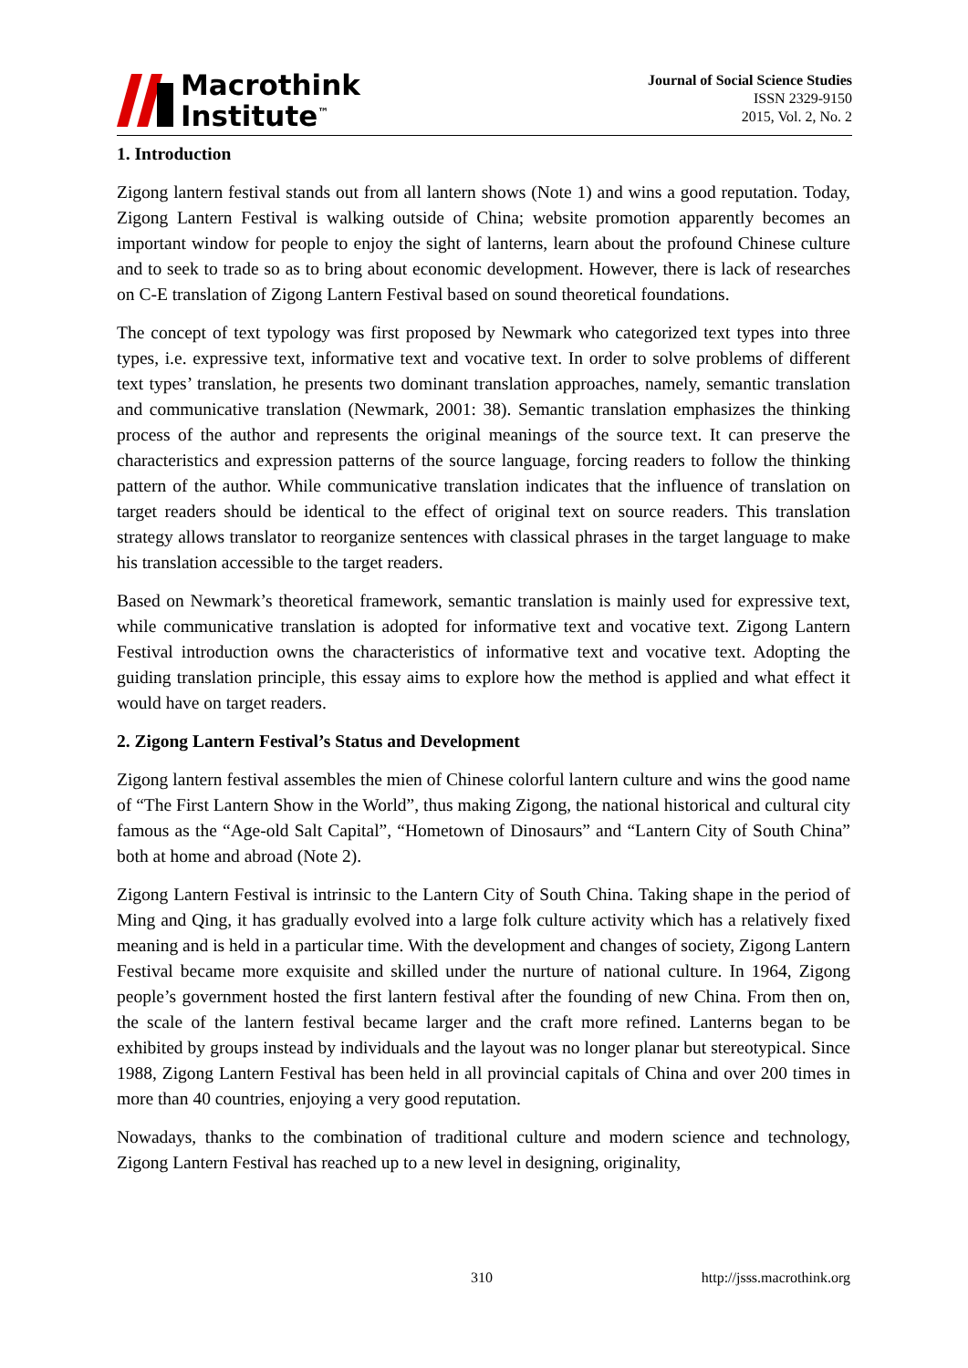Macrothink
Institute<sup>™</sup>
Journal of Social Science Studies
ISSN 2329-9150
2015, Vol. 2, No. 2
1. Introduction
Zigong lantern festival stands out from all lantern shows (Note 1) and wins a good reputation. Today, Zigong Lantern Festival is walking outside of China; website promotion apparently becomes an important window for people to enjoy the sight of lanterns, learn about the profound Chinese culture and to seek to trade so as to bring about economic development. However, there is lack of researches on C-E translation of Zigong Lantern Festival based on sound theoretical foundations.
The concept of text typology was first proposed by Newmark who categorized text types into three types, i.e. expressive text, informative text and vocative text. In order to solve problems of different text types’ translation, he presents two dominant translation approaches, namely, semantic translation and communicative translation (Newmark, 2001: 38). Semantic translation emphasizes the thinking process of the author and represents the original meanings of the source text. It can preserve the characteristics and expression patterns of the source language, forcing readers to follow the thinking pattern of the author. While communicative translation indicates that the influence of translation on target readers should be identical to the effect of original text on source readers. This translation strategy allows translator to reorganize sentences with classical phrases in the target language to make his translation accessible to the target readers.
Based on Newmark’s theoretical framework, semantic translation is mainly used for expressive text, while communicative translation is adopted for informative text and vocative text. Zigong Lantern Festival introduction owns the characteristics of informative text and vocative text. Adopting the guiding translation principle, this essay aims to explore how the method is applied and what effect it would have on target readers.
2. Zigong Lantern Festival’s Status and Development
Zigong lantern festival assembles the mien of Chinese colorful lantern culture and wins the good name of “The First Lantern Show in the World”, thus making Zigong, the national historical and cultural city famous as the “Age-old Salt Capital”, “Hometown of Dinosaurs” and “Lantern City of South China” both at home and abroad (Note 2).
Zigong Lantern Festival is intrinsic to the Lantern City of South China. Taking shape in the period of Ming and Qing, it has gradually evolved into a large folk culture activity which has a relatively fixed meaning and is held in a particular time. With the development and changes of society, Zigong Lantern Festival became more exquisite and skilled under the nurture of national culture. In 1964, Zigong people’s government hosted the first lantern festival after the founding of new China. From then on, the scale of the lantern festival became larger and the craft more refined. Lanterns began to be exhibited by groups instead by individuals and the layout was no longer planar but stereotypical. Since 1988, Zigong Lantern Festival has been held in all provincial capitals of China and over 200 times in more than 40 countries, enjoying a very good reputation.
Nowadays, thanks to the combination of traditional culture and modern science and technology, Zigong Lantern Festival has reached up to a new level in designing, originality,
310 http://jsss.macrothink.org